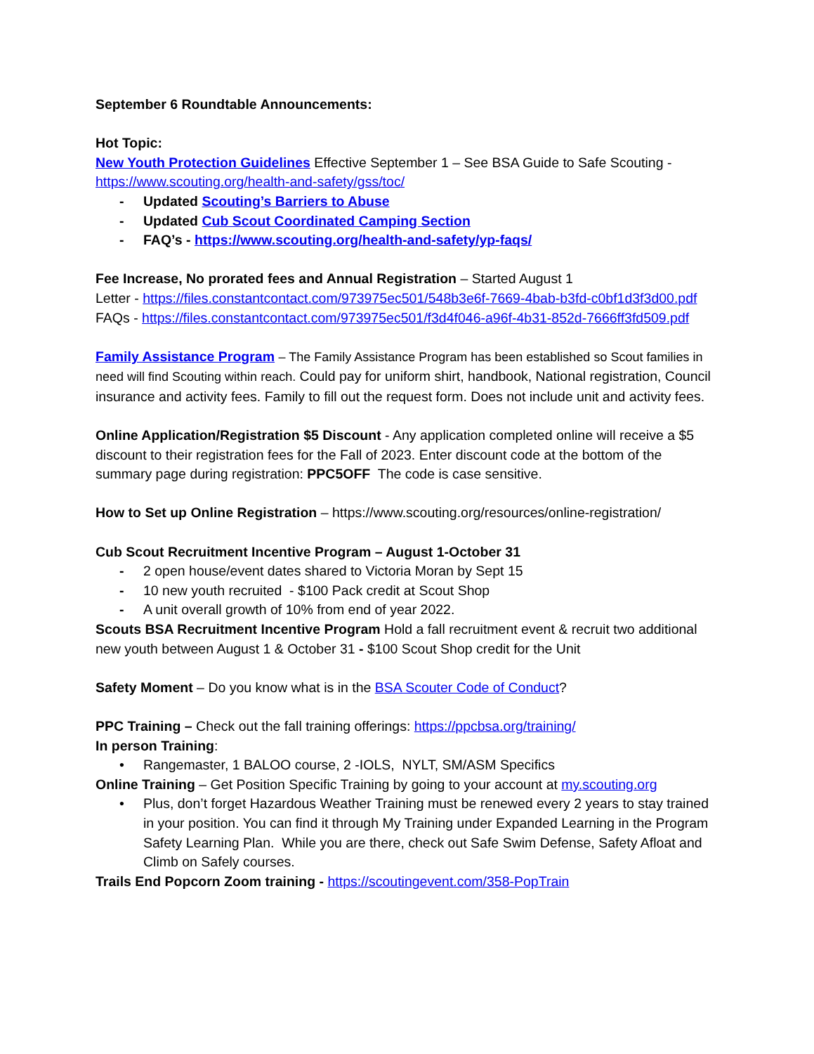September 6 Roundtable Announcements:
Hot Topic:
New Youth Protection Guidelines Effective September 1 – See BSA Guide to Safe Scouting - https://www.scouting.org/health-and-safety/gss/toc/
- Updated Scouting’s Barriers to Abuse
- Updated Cub Scout Coordinated Camping Section
- FAQ’s - https://www.scouting.org/health-and-safety/yp-faqs/
Fee Increase, No prorated fees and Annual Registration – Started August 1
Letter - https://files.constantcontact.com/973975ec501/548b3e6f-7669-4bab-b3fd-c0bf1d3f3d00.pdf
FAQs - https://files.constantcontact.com/973975ec501/f3d4f046-a96f-4b31-852d-7666ff3fd509.pdf
Family Assistance Program – The Family Assistance Program has been established so Scout families in need will find Scouting within reach. Could pay for uniform shirt, handbook, National registration, Council insurance and activity fees. Family to fill out the request form. Does not include unit and activity fees.
Online Application/Registration $5 Discount - Any application completed online will receive a $5 discount to their registration fees for the Fall of 2023. Enter discount code at the bottom of the summary page during registration: PPC5OFF The code is case sensitive.
How to Set up Online Registration – https://www.scouting.org/resources/online-registration/
Cub Scout Recruitment Incentive Program – August 1-October 31
- 2 open house/event dates shared to Victoria Moran by Sept 15
- 10 new youth recruited - $100 Pack credit at Scout Shop
- A unit overall growth of 10% from end of year 2022.
Scouts BSA Recruitment Incentive Program Hold a fall recruitment event & recruit two additional new youth between August 1 & October 31 - $100 Scout Shop credit for the Unit
Safety Moment – Do you know what is in the BSA Scouter Code of Conduct?
PPC Training – Check out the fall training offerings: https://ppcbsa.org/training/
In person Training:
• Rangemaster, 1 BALOO course, 2 -IOLS, NYLT, SM/ASM Specifics
Online Training – Get Position Specific Training by going to your account at my.scouting.org
• Plus, don’t forget Hazardous Weather Training must be renewed every 2 years to stay trained in your position. You can find it through My Training under Expanded Learning in the Program Safety Learning Plan. While you are there, check out Safe Swim Defense, Safety Afloat and Climb on Safely courses.
Trails End Popcorn Zoom training - https://scoutingevent.com/358-PopTrain